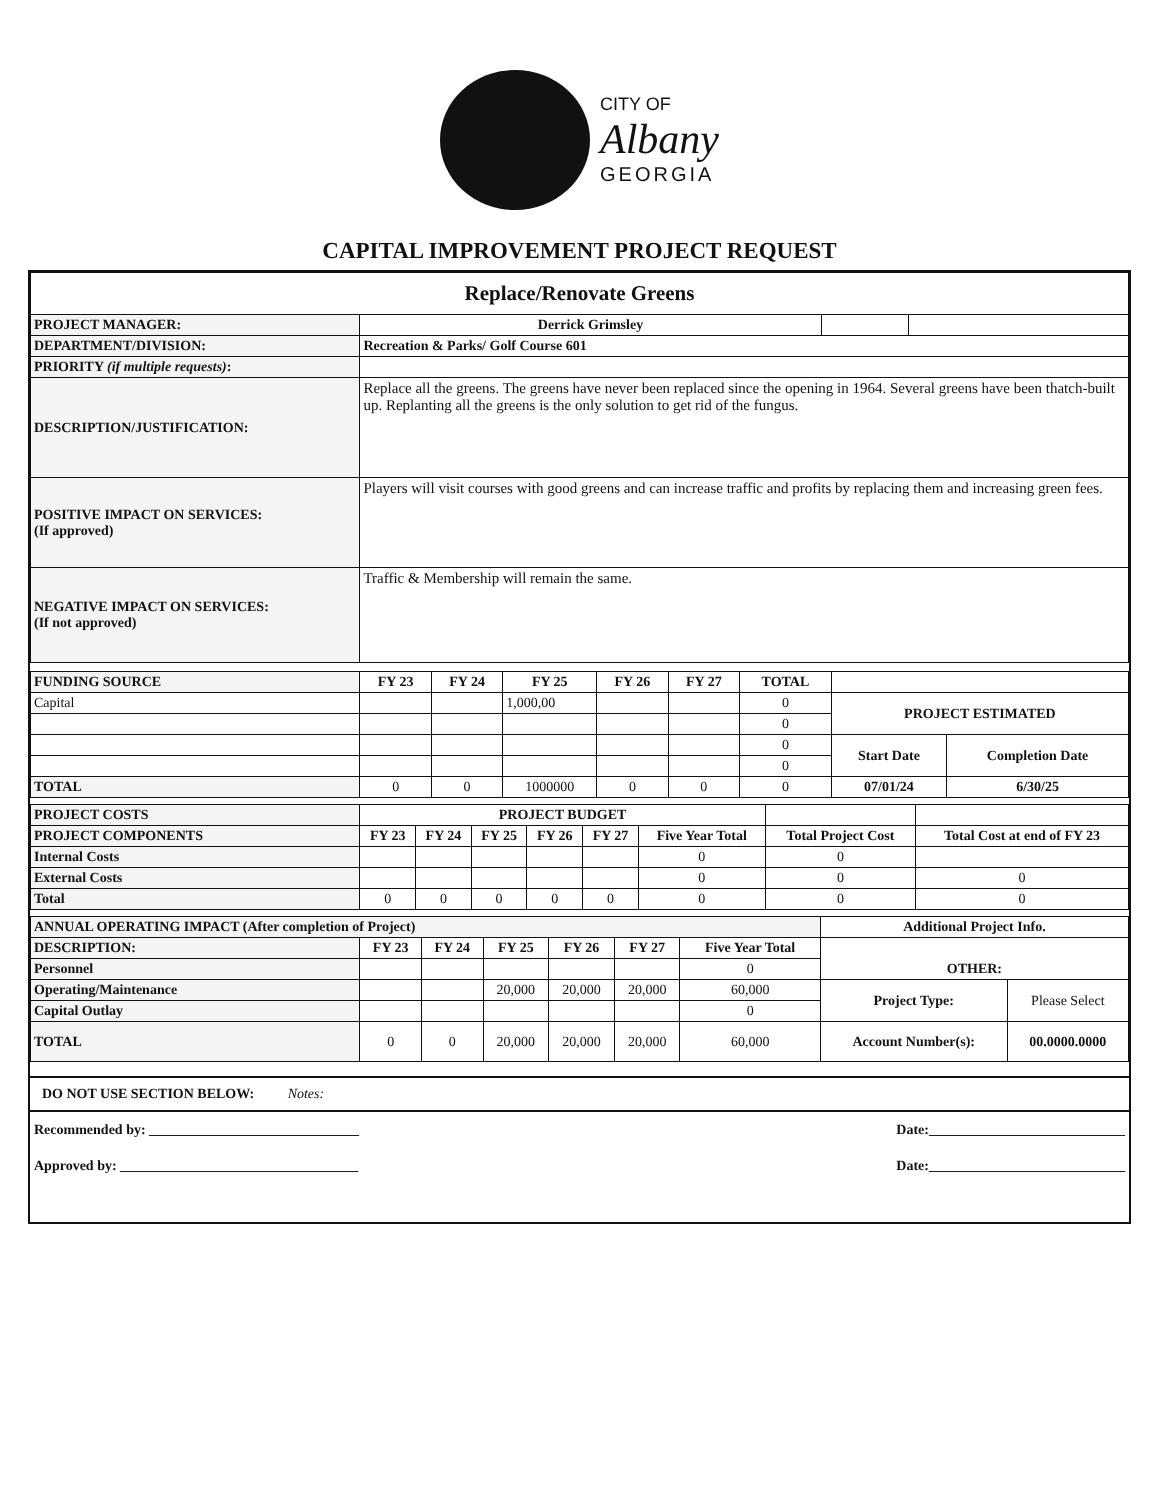CITY OF
Albany
GEORGIA
CAPITAL IMPROVEMENT PROJECT REQUEST
| Replace/Renovate Greens | | | |
| PROJECT MANAGER: | Derrick Grimsley | | |
| DEPARTMENT/DIVISION: | Recreation & Parks/ Golf Course 601 | | |
| PRIORITY (if multiple requests) : | | | |
| DESCRIPTION/JUSTIFICATION: | Replace all the greens. The greens have never been replaced since the opening in 1964. Several greens have been thatch-built up. Replanting all the greens is the only solution to get rid of the fungus. | | |
| POSITIVE IMPACT ON SERVICES: (If approved) | Players will visit courses with good greens and can increase traffic and profits by replacing them and increasing green fees. | | |
| NEGATIVE IMPACT ON SERVICES: (If not approved) | Traffic & Membership will remain the same. | | |
| FUNDING SOURCE | FY 23 | FY 24 | FY 25 | FY 26 | FY 27 | TOTAL | | |
| Capital | | | 1,000,00 | | | 0 | PROJECT ESTIMATED | |
| | | | | | | 0 | | |
| | | | | | | 0 | Start Date | Completion Date |
| | | | | | | 0 | | |
| TOTAL | 0 | 0 | 1000000 | 0 | 0 | 0 | 07/01/24 | 6/30/25 |
| PROJECT COSTS | PROJECT BUDGET | | | | | | | |
| PROJECT COMPONENTS | FY 23 | FY 24 | FY 25 | FY 26 | FY 27 | Five Year Total | Total Project Cost | Total Cost at end of FY 23 |
| Internal Costs | | | | | | 0 | 0 | |
| External Costs | | | | | | 0 | 0 | 0 |
| Total | 0 | 0 | 0 | 0 | 0 | 0 | 0 | 0 |
| ANNUAL OPERATING IMPACT (After completion of Project) | | | | | | | Additional Project Info. | |
| DESCRIPTION: | FY 23 | FY 24 | FY 25 | FY 26 | FY 27 | Five Year Total | OTHER: | |
| Personnel | | | | | | 0 | | |
| Operating/Maintenance | | | 20,000 | 20,000 | 20,000 | 60,000 | Project Type: | Please Select |
| Capital Outlay | | | | | | 0 | | |
| TOTAL | 0 | 0 | 20,000 | 20,000 | 20,000 | 60,000 | Account Number(s): | 00.0000.0000 |
DO NOT USE SECTION BELOW: Notes:
Recommended by: ______________________________ Date:____________________________
Approved by: __________________________________ Date:____________________________